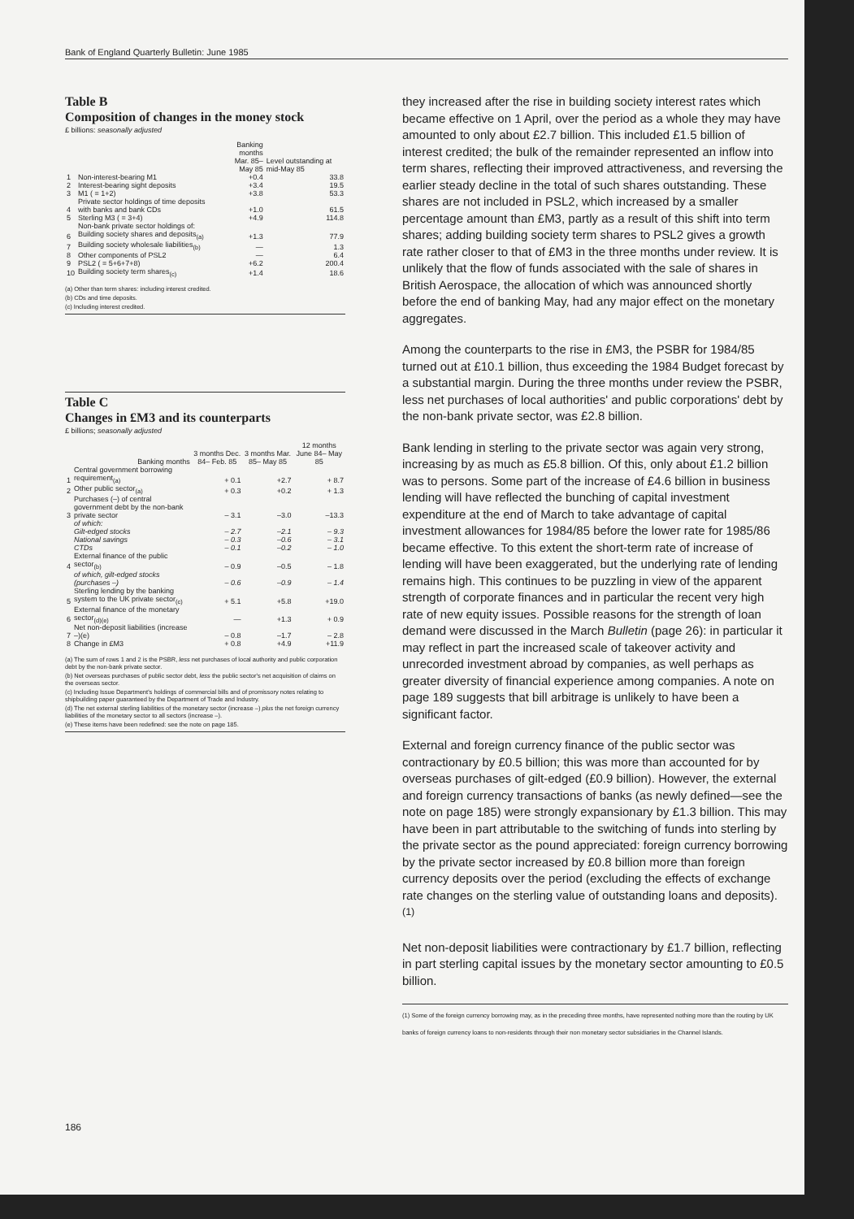Bank of England Quarterly Bulletin: June 1985
Table B
Composition of changes in the money stock
£ billions: seasonally adjusted
| | | Banking months Mar. 85–May 85 | Level outstanding at mid-May 85 |
| --- | --- | --- | --- |
| 1 | Non-interest-bearing M1 | +0.4 | 33.8 |
| 2 | Interest-bearing sight deposits | +3.4 | 19.5 |
| 3 | M1 ( = 1+2) | +3.8 | 53.3 |
| 4 | Private sector holdings of time deposits with banks and bank CDs | +1.0 | 61.5 |
| 5 | Sterling M3 ( = 3+4) | +4.9 | 114.8 |
| | Non-bank private sector holdings of: | | |
| 6 | Building society shares and deposits<sub>(a)</sub> | +1.3 | 77.9 |
| 7 | Building society wholesale liabilities<sub>(b)</sub> | — | 1.3 |
| 8 | Other components of PSL2 | — | 6.4 |
| 9 | PSL2 ( = 5+6+7+8) | +6.2 | 200.4 |
| 10 | Building society term shares<sub>(c)</sub> | +1.4 | 18.6 |
(a) Other than term shares: including interest credited.
(b) CDs and time deposits.
(c) Including interest credited.
Table C
Changes in £M3 and its counterparts
£ billions; seasonally adjusted
| | Banking months | 3 months Dec. 84– Feb. 85 | 3 months Mar. 85– May 85 | 12 months June 84– May 85 |
| --- | --- | --- | --- | --- |
| 1 | Central government borrowing requirement<sub>(a)</sub> | + 0.1 | +2.7 | + 8.7 |
| 2 | Other public sector<sub>(a)</sub> | + 0.3 | +0.2 | + 1.3 |
| 3 | Purchases (–) of central government debt by the non-bank private sector | – 3.1 | –3.0 | –13.3 |
| | of which: | | | |
| | Gilt-edged stocks | – 2.7 | –2.1 | – 9.3 |
| | National savings | – 0.3 | –0.6 | – 3.1 |
| | CTDs | – 0.1 | –0.2 | – 1.0 |
| 4 | External finance of the public sector<sub>(b)</sub> | – 0.9 | –0.5 | – 1.8 |
| | of which, gilt-edged stocks (purchases –) | – 0.6 | –0.9 | – 1.4 |
| 5 | Sterling lending by the banking system to the UK private sector<sub>(c)</sub> | + 5.1 | +5.8 | +19.0 |
| 6 | External finance of the monetary sector<sub>(d)(e)</sub> | — | +1.3 | + 0.9 |
| 7 | Net non-deposit liabilities (increase –)(e) | – 0.8 | –1.7 | – 2.8 |
| 8 | Change in £M3 | + 0.8 | +4.9 | +11.9 |
(a) The sum of rows 1 and 2 is the PSBR, less net purchases of local authority and public corporation debt by the non-bank private sector.
(b) Net overseas purchases of public sector debt, less the public sector's net acquisition of claims on the overseas sector.
(c) Including Issue Department's holdings of commercial bills and of promissory notes relating to shipbuilding paper guaranteed by the Department of Trade and Industry.
(d) The net external sterling liabilities of the monetary sector (increase –) plus the net foreign currency liabilities of the monetary sector to all sectors (increase –).
(e) These items have been redefined: see the note on page 185.
they increased after the rise in building society interest rates which became effective on 1 April, over the period as a whole they may have amounted to only about £2.7 billion. This included £1.5 billion of interest credited; the bulk of the remainder represented an inflow into term shares, reflecting their improved attractiveness, and reversing the earlier steady decline in the total of such shares outstanding. These shares are not included in PSL2, which increased by a smaller percentage amount than £M3, partly as a result of this shift into term shares; adding building society term shares to PSL2 gives a growth rate rather closer to that of £M3 in the three months under review. It is unlikely that the flow of funds associated with the sale of shares in British Aerospace, the allocation of which was announced shortly before the end of banking May, had any major effect on the monetary aggregates.
Among the counterparts to the rise in £M3, the PSBR for 1984/85 turned out at £10.1 billion, thus exceeding the 1984 Budget forecast by a substantial margin. During the three months under review the PSBR, less net purchases of local authorities' and public corporations' debt by the non-bank private sector, was £2.8 billion.
Bank lending in sterling to the private sector was again very strong, increasing by as much as £5.8 billion. Of this, only about £1.2 billion was to persons. Some part of the increase of £4.6 billion in business lending will have reflected the bunching of capital investment expenditure at the end of March to take advantage of capital investment allowances for 1984/85 before the lower rate for 1985/86 became effective. To this extent the short-term rate of increase of lending will have been exaggerated, but the underlying rate of lending remains high. This continues to be puzzling in view of the apparent strength of corporate finances and in particular the recent very high rate of new equity issues. Possible reasons for the strength of loan demand were discussed in the March Bulletin (page 26): in particular it may reflect in part the increased scale of takeover activity and unrecorded investment abroad by companies, as well perhaps as greater diversity of financial experience among companies. A note on page 189 suggests that bill arbitrage is unlikely to have been a significant factor.
External and foreign currency finance of the public sector was contractionary by £0.5 billion; this was more than accounted for by overseas purchases of gilt-edged (£0.9 billion). However, the external and foreign currency transactions of banks (as newly defined—see the note on page 185) were strongly expansionary by £1.3 billion. This may have been in part attributable to the switching of funds into sterling by the private sector as the pound appreciated: foreign currency borrowing by the private sector increased by £0.8 billion more than foreign currency deposits over the period (excluding the effects of exchange rate changes on the sterling value of outstanding loans and deposits).<sup>(1)</sup>
Net non-deposit liabilities were contractionary by £1.7 billion, reflecting in part sterling capital issues by the monetary sector amounting to £0.5 billion.
(1) Some of the foreign currency borrowing may, as in the preceding three months, have represented nothing more than the routing by UK banks of foreign currency loans to non-residents through their non monetary sector subsidiaries in the Channel Islands.
186